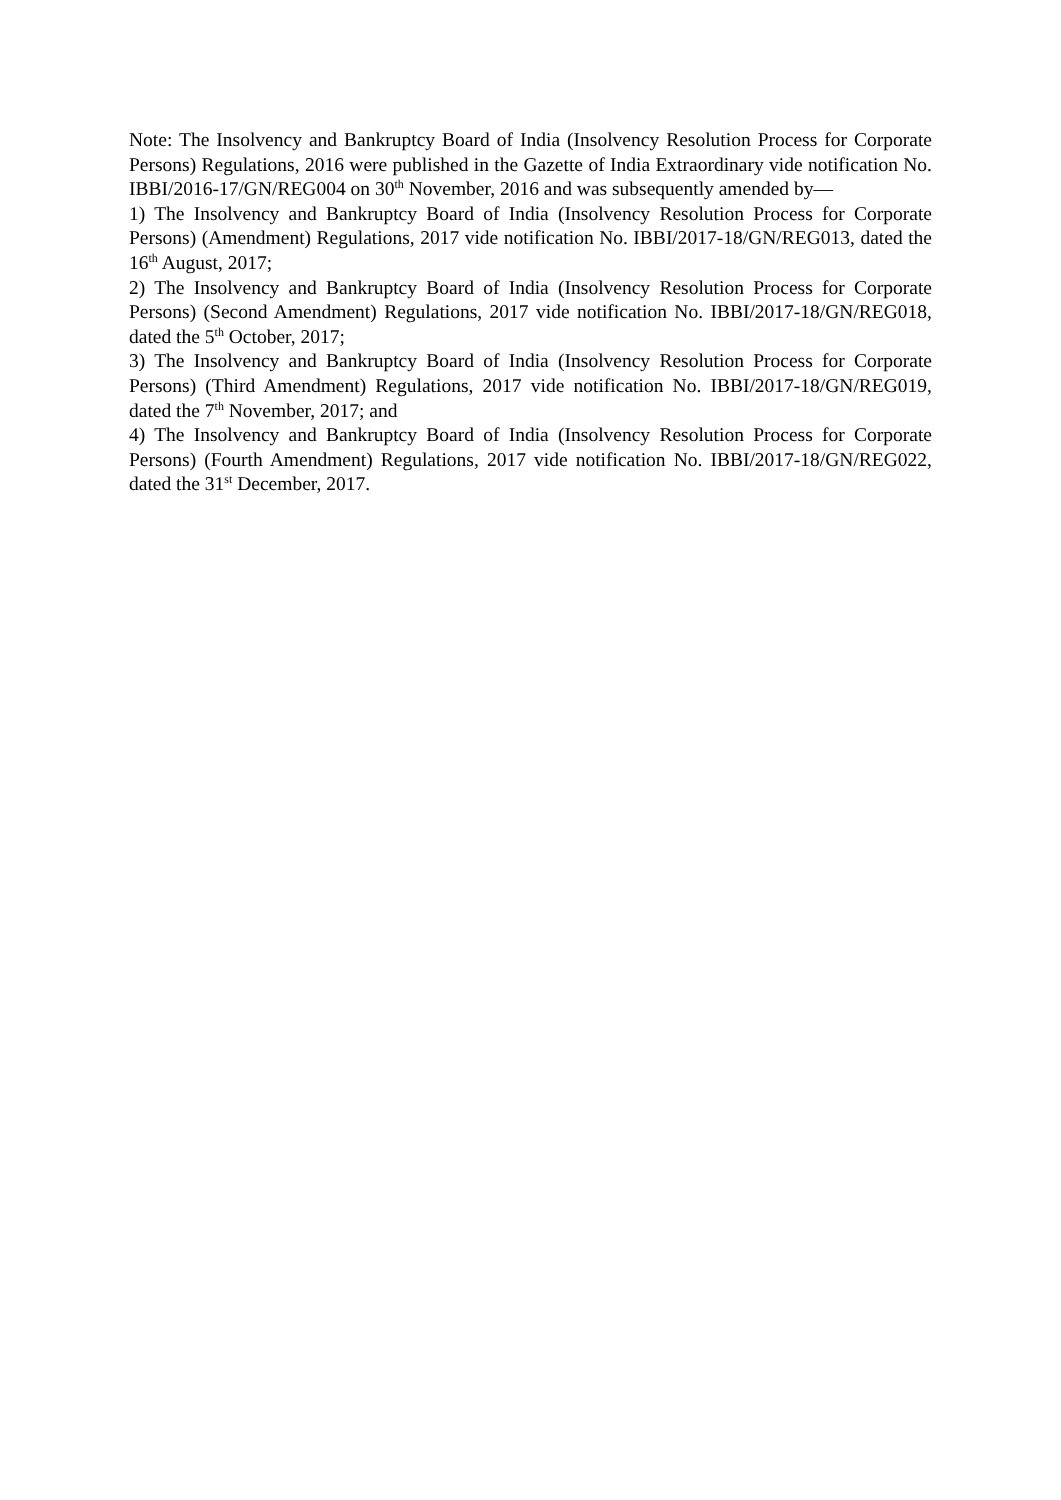Note: The Insolvency and Bankruptcy Board of India (Insolvency Resolution Process for Corporate Persons) Regulations, 2016 were published in the Gazette of India Extraordinary vide notification No. IBBI/2016-17/GN/REG004 on 30<sup>th</sup> November, 2016 and was subsequently amended by—
1) The Insolvency and Bankruptcy Board of India (Insolvency Resolution Process for Corporate Persons) (Amendment) Regulations, 2017 vide notification No. IBBI/2017-18/GN/REG013, dated the 16<sup>th</sup> August, 2017;
2) The Insolvency and Bankruptcy Board of India (Insolvency Resolution Process for Corporate Persons) (Second Amendment) Regulations, 2017 vide notification No. IBBI/2017-18/GN/REG018, dated the 5<sup>th</sup> October, 2017;
3) The Insolvency and Bankruptcy Board of India (Insolvency Resolution Process for Corporate Persons) (Third Amendment) Regulations, 2017 vide notification No. IBBI/2017-18/GN/REG019, dated the 7<sup>th</sup> November, 2017; and
4) The Insolvency and Bankruptcy Board of India (Insolvency Resolution Process for Corporate Persons) (Fourth Amendment) Regulations, 2017 vide notification No. IBBI/2017-18/GN/REG022, dated the 31<sup>st</sup> December, 2017.